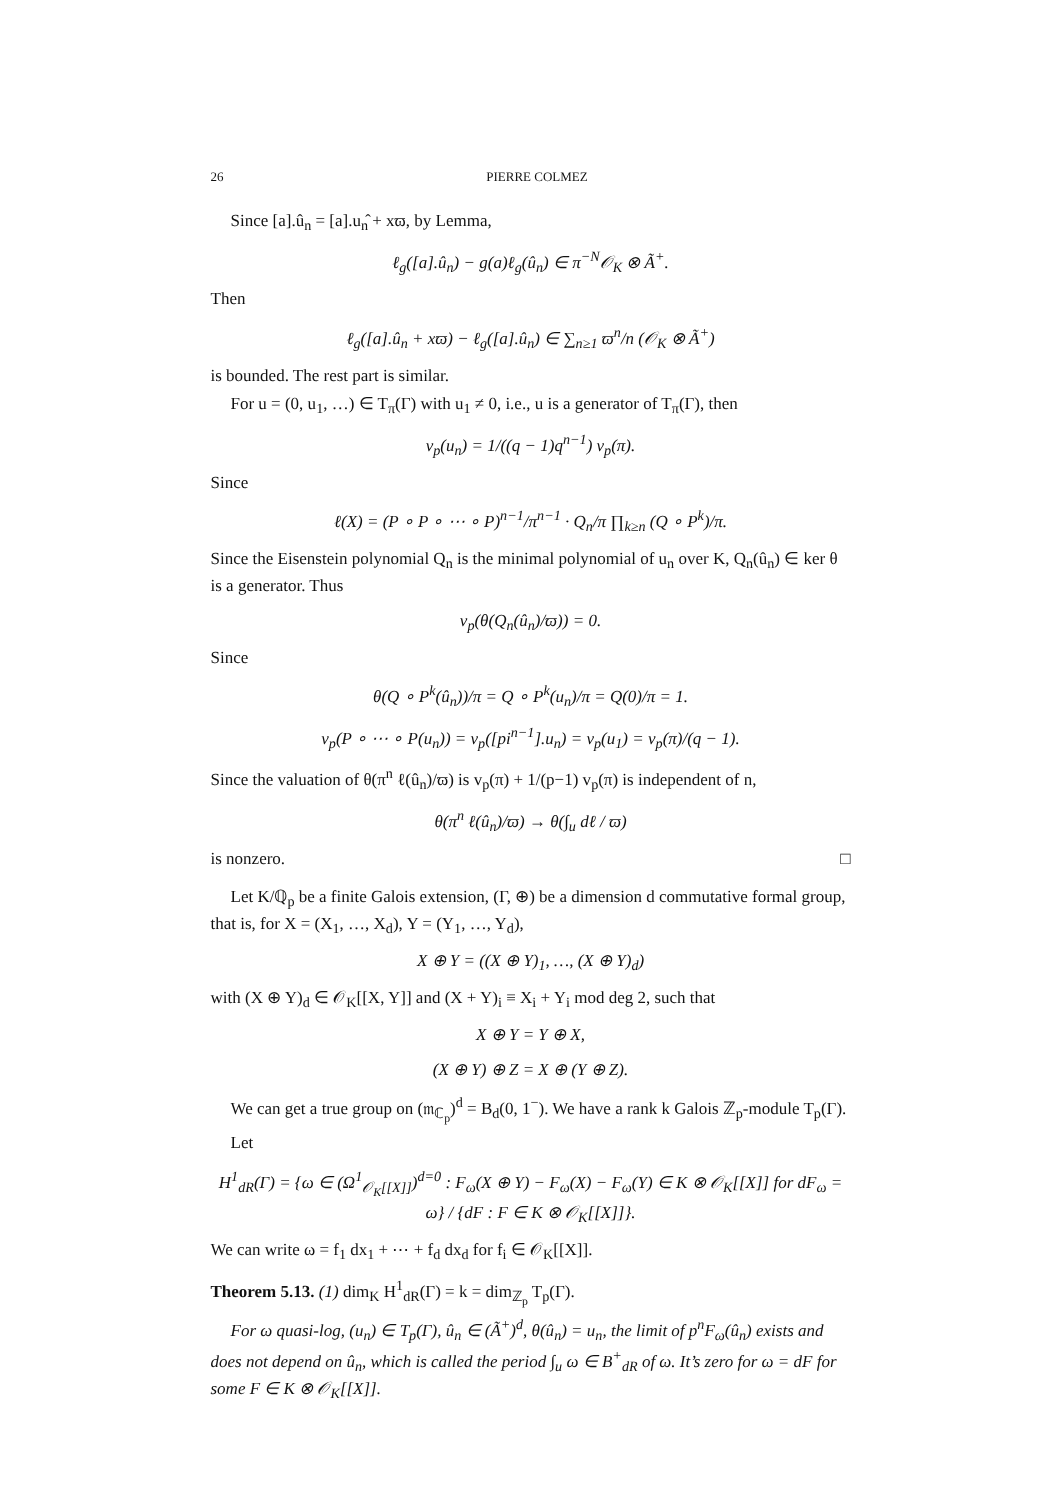26 PIERRE COLMEZ
Since [a].û<sub>n</sub> = [a].u<sub>n</sub>̂ + xϖ, by Lemma,
ℓ<sub>g</sub>([a].û<sub>n</sub>) − g(a)ℓ<sub>g</sub>(û<sub>n</sub>) ∈ π<sup>−N</sup>𝒪<sub>K</sub> ⊗ Ã<sup>+</sup>.
Then
ℓ<sub>g</sub>([a].û<sub>n</sub> + xϖ) − ℓ<sub>g</sub>([a].û<sub>n</sub>) ∈ ∑<sub>n≥1</sub> ϖ<sup>n</sup>/n (𝒪<sub>K</sub> ⊗ Ã<sup>+</sup>)
is bounded. The rest part is similar.
For u = (0, u<sub>1</sub>, …) ∈ T<sub>π</sub>(Γ) with u<sub>1</sub> ≠ 0, i.e., u is a generator of T<sub>π</sub>(Γ), then
v<sub>p</sub>(u<sub>n</sub>) = 1/((q − 1)q<sup>n−1</sup>) v<sub>p</sub>(π).
Since
ℓ(X) = (P ∘ P ∘ ⋯ ∘ P)<sup>n−1</sup>/π<sup>n−1</sup> · Q<sub>n</sub>/π ∏<sub>k≥n</sub> (Q ∘ P<sup>k</sup>)/π.
Since the Eisenstein polynomial Q<sub>n</sub> is the minimal polynomial of u<sub>n</sub> over K, Q<sub>n</sub>(û<sub>n</sub>) ∈ ker θ is a generator. Thus
v<sub>p</sub>(θ(Q<sub>n</sub>(û<sub>n</sub>)/ϖ)) = 0.
Since
θ(Q ∘ P<sup>k</sup>(û<sub>n</sub>))/π = Q ∘ P<sup>k</sup>(u<sub>n</sub>)/π = Q(0)/π = 1.
v<sub>p</sub>(P ∘ ⋯ ∘ P(u<sub>n</sub>)) = v<sub>p</sub>([pi<sup>n−1</sup>].u<sub>n</sub>) = v<sub>p</sub>(u<sub>1</sub>) = v<sub>p</sub>(π)/(q − 1).
Since the valuation of θ(π<sup>n</sup> ℓ(û<sub>n</sub>)/ϖ) is v<sub>p</sub>(π) + 1/(p−1) v<sub>p</sub>(π) is independent of n,
θ(π<sup>n</sup> ℓ(û<sub>n</sub>)/ϖ) → θ(∫<sub>u</sub> dℓ / ϖ)
is nonzero. □
Let K/ℚ<sub>p</sub> be a finite Galois extension, (Γ, ⊕) be a dimension d commutative formal group, that is, for X = (X<sub>1</sub>, …, X<sub>d</sub>), Y = (Y<sub>1</sub>, …, Y<sub>d</sub>),
X ⊕ Y = ((X ⊕ Y)<sub>1</sub>, …, (X ⊕ Y)<sub>d</sub>)
with (X ⊕ Y)<sub>d</sub> ∈ 𝒪<sub>K</sub>[[X, Y]] and (X + Y)<sub>i</sub> ≡ X<sub>i</sub> + Y<sub>i</sub> mod deg 2, such that
X ⊕ Y = Y ⊕ X,
(X ⊕ Y) ⊕ Z = X ⊕ (Y ⊕ Z).
We can get a true group on (𝔪<sub>ℂ<sub>p</sub></sub>)<sup>d</sup> = B<sub>d</sub>(0, 1<sup>−</sup>). We have a rank k Galois ℤ<sub>p</sub>-module T<sub>p</sub>(Γ).
Let
H<sup>1</sup><sub>dR</sub>(Γ) = {ω ∈ (Ω<sup>1</sup><sub>𝒪<sub>K</sub>[[X]]</sub>)<sup>d=0</sup> : F<sub>ω</sub>(X ⊕ Y) − F<sub>ω</sub>(X) − F<sub>ω</sub>(Y) ∈ K ⊗ 𝒪<sub>K</sub>[[X]] for dF<sub>ω</sub> = ω} / {dF : F ∈ K ⊗ 𝒪<sub>K</sub>[[X]]}.
We can write ω = f<sub>1</sub> dx<sub>1</sub> + ⋯ + f<sub>d</sub> dx<sub>d</sub> for f<sub>i</sub> ∈ 𝒪<sub>K</sub>[[X]].
Theorem 5.13. (1) dim<sub>K</sub> H<sup>1</sup><sub>dR</sub>(Γ) = k = dim<sub>ℤ<sub>p</sub></sub> T<sub>p</sub>(Γ).
For ω quasi-log, (u<sub>n</sub>) ∈ T<sub>p</sub>(Γ), û<sub>n</sub> ∈ (Ã<sup>+</sup>)<sup>d</sup>, θ(û<sub>n</sub>) = u<sub>n</sub>, the limit of p<sup>n</sup>F<sub>ω</sub>(û<sub>n</sub>) exists and does not depend on û<sub>n</sub>, which is called the period ∫<sub>u</sub> ω ∈ B<sup>+</sup><sub>dR</sub> of ω. It’s zero for ω = dF for some F ∈ K ⊗ 𝒪<sub>K</sub>[[X]].